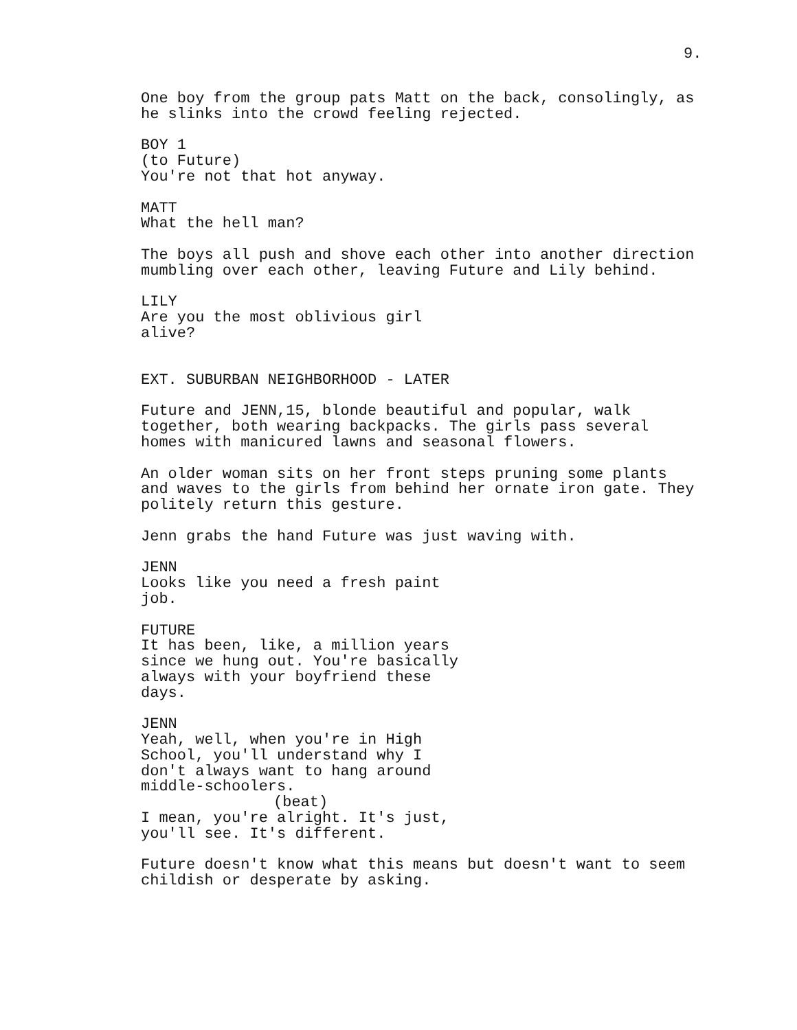9.
One boy from the group pats Matt on the back, consolingly, as he slinks into the crowd feeling rejected.
BOY 1
(to Future)
You're not that hot anyway.
MATT
What the hell man?
The boys all push and shove each other into another direction mumbling over each other, leaving Future and Lily behind.
LILY
Are you the most oblivious girl alive?
EXT. SUBURBAN NEIGHBORHOOD - LATER
Future and JENN,15, blonde beautiful and popular, walk together, both wearing backpacks. The girls pass several homes with manicured lawns and seasonal flowers.
An older woman sits on her front steps pruning some plants and waves to the girls from behind her ornate iron gate. They politely return this gesture.
Jenn grabs the hand Future was just waving with.
JENN
Looks like you need a fresh paint job.
FUTURE
It has been, like, a million years since we hung out. You're basically always with your boyfriend these days.
JENN
Yeah, well, when you're in High School, you'll understand why I don't always want to hang around middle-schoolers.
(beat)
I mean, you're alright. It's just, you'll see. It's different.
Future doesn't know what this means but doesn't want to seem childish or desperate by asking.